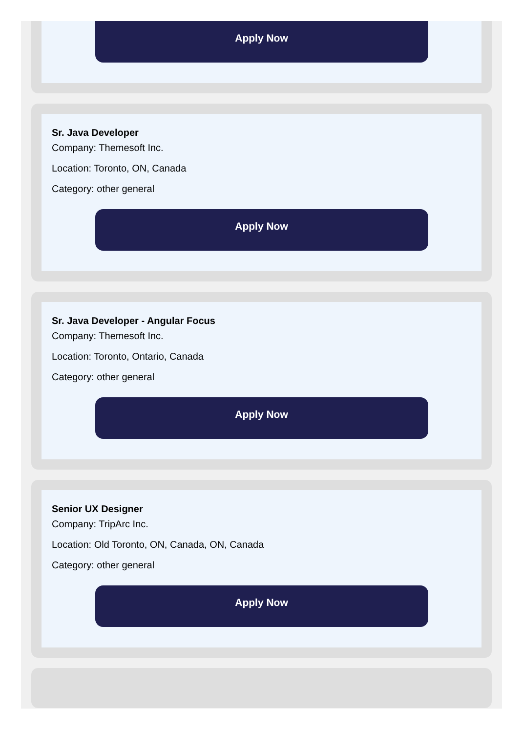Apply Now
Sr. Java Developer
Company: Themesoft Inc.
Location: Toronto, ON, Canada
Category: other general
Apply Now
Sr. Java Developer - Angular Focus
Company: Themesoft Inc.
Location: Toronto, Ontario, Canada
Category: other general
Apply Now
Senior UX Designer
Company: TripArc Inc.
Location: Old Toronto, ON, Canada, ON, Canada
Category: other general
Apply Now